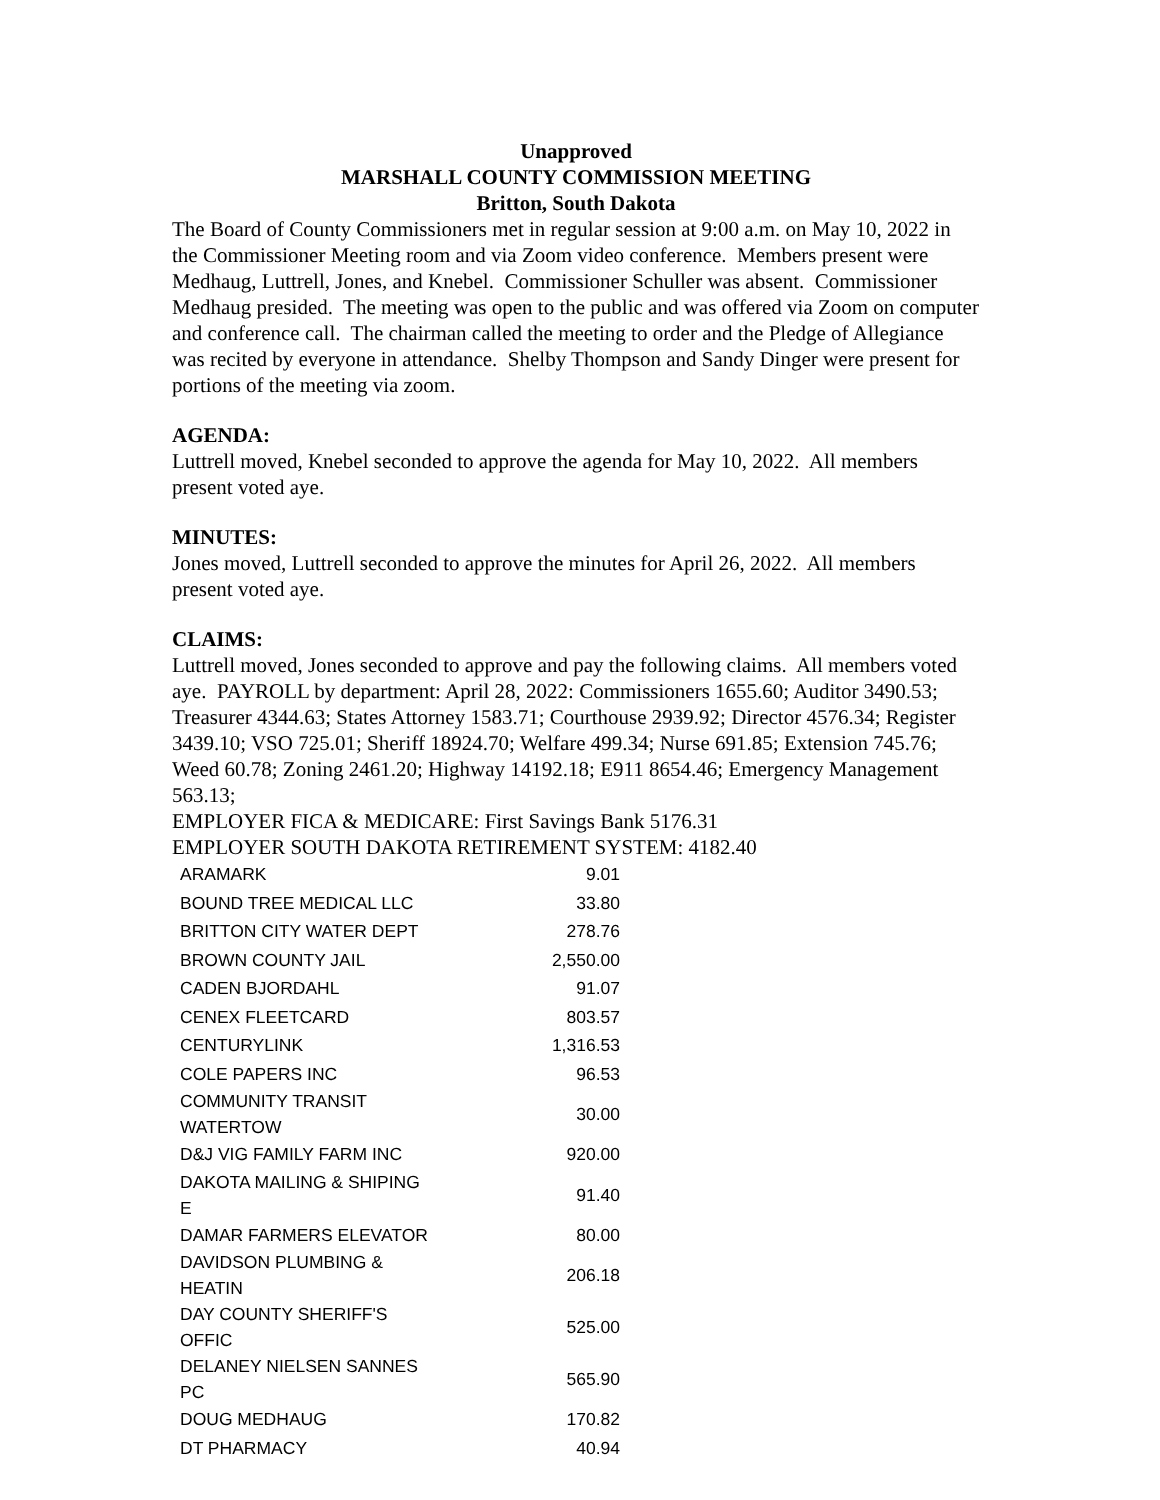Unapproved
MARSHALL COUNTY COMMISSION MEETING
Britton, South Dakota
The Board of County Commissioners met in regular session at 9:00 a.m. on May 10, 2022 in the Commissioner Meeting room and via Zoom video conference. Members present were Medhaug, Luttrell, Jones, and Knebel. Commissioner Schuller was absent. Commissioner Medhaug presided. The meeting was open to the public and was offered via Zoom on computer and conference call. The chairman called the meeting to order and the Pledge of Allegiance was recited by everyone in attendance. Shelby Thompson and Sandy Dinger were present for portions of the meeting via zoom.
AGENDA:
Luttrell moved, Knebel seconded to approve the agenda for May 10, 2022. All members present voted aye.
MINUTES:
Jones moved, Luttrell seconded to approve the minutes for April 26, 2022. All members present voted aye.
CLAIMS:
Luttrell moved, Jones seconded to approve and pay the following claims. All members voted aye. PAYROLL by department: April 28, 2022: Commissioners 1655.60; Auditor 3490.53; Treasurer 4344.63; States Attorney 1583.71; Courthouse 2939.92; Director 4576.34; Register 3439.10; VSO 725.01; Sheriff 18924.70; Welfare 499.34; Nurse 691.85; Extension 745.76; Weed 60.78; Zoning 2461.20; Highway 14192.18; E911 8654.46; Emergency Management 563.13;
EMPLOYER FICA & MEDICARE: First Savings Bank 5176.31
EMPLOYER SOUTH DAKOTA RETIREMENT SYSTEM: 4182.40
| ARAMARK | 9.01 |
| BOUND TREE MEDICAL LLC | 33.80 |
| BRITTON CITY WATER DEPT | 278.76 |
| BROWN COUNTY JAIL | 2,550.00 |
| CADEN BJORDAHL | 91.07 |
| CENEX FLEETCARD | 803.57 |
| CENTURYLINK | 1,316.53 |
| COLE PAPERS INC | 96.53 |
| COMMUNITY TRANSIT WATERTOW | 30.00 |
| D&J VIG FAMILY FARM INC | 920.00 |
| DAKOTA MAILING & SHIPING E | 91.40 |
| DAMAR FARMERS ELEVATOR | 80.00 |
| DAVIDSON PLUMBING & HEATIN | 206.18 |
| DAY COUNTY SHERIFF'S OFFIC | 525.00 |
| DELANEY NIELSEN SANNES PC | 565.90 |
| DOUG MEDHAUG | 170.82 |
| DT PHARMACY | 40.94 |